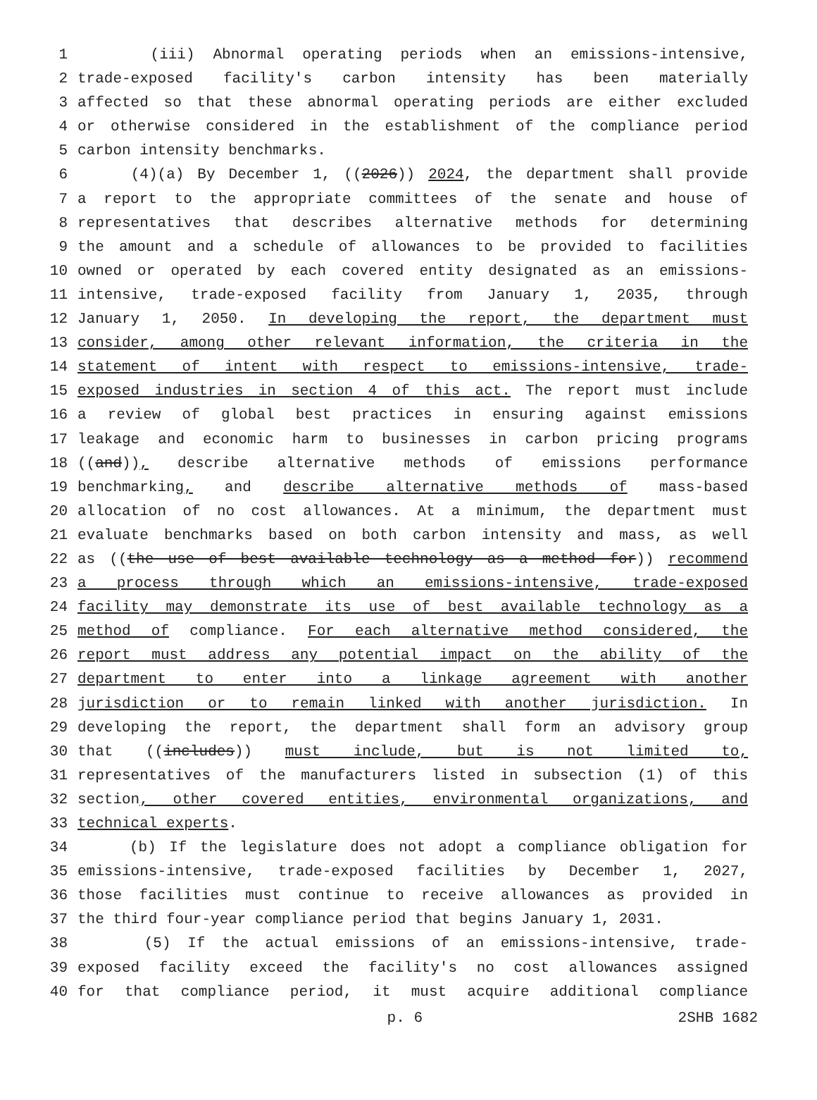1 (iii) Abnormal operating periods when an emissions-intensive,
2 trade-exposed facility's carbon intensity has been materially
3 affected so that these abnormal operating periods are either excluded
4 or otherwise considered in the establishment of the compliance period
5 carbon intensity benchmarks.
6 (4)(a) By December 1, ((2026)) 2024, the department shall provide
7 a report to the appropriate committees of the senate and house of
8 representatives that describes alternative methods for determining
9 the amount and a schedule of allowances to be provided to facilities
10 owned or operated by each covered entity designated as an emissions-
11 intensive, trade-exposed facility from January 1, 2035, through
12 January 1, 2050. In developing the report, the department must
13 consider, among other relevant information, the criteria in the
14 statement of intent with respect to emissions-intensive, trade-
15 exposed industries in section 4 of this act. The report must include
16 a review of global best practices in ensuring against emissions
17 leakage and economic harm to businesses in carbon pricing programs
18 ((and)), describe alternative methods of emissions performance
19 benchmarking, and describe alternative methods of mass-based
20 allocation of no cost allowances. At a minimum, the department must
21 evaluate benchmarks based on both carbon intensity and mass, as well
22 as ((the use of best available technology as a method for)) recommend
23 a process through which an emissions-intensive, trade-exposed
24 facility may demonstrate its use of best available technology as a
25 method of compliance. For each alternative method considered, the
26 report must address any potential impact on the ability of the
27 department to enter into a linkage agreement with another
28 jurisdiction or to remain linked with another jurisdiction. In
29 developing the report, the department shall form an advisory group
30 that ((includes)) must include, but is not limited to,
31 representatives of the manufacturers listed in subsection (1) of this
32 section, other covered entities, environmental organizations, and
33 technical experts.
34 (b) If the legislature does not adopt a compliance obligation for
35 emissions-intensive, trade-exposed facilities by December 1, 2027,
36 those facilities must continue to receive allowances as provided in
37 the third four-year compliance period that begins January 1, 2031.
38 (5) If the actual emissions of an emissions-intensive, trade-
39 exposed facility exceed the facility's no cost allowances assigned
40 for that compliance period, it must acquire additional compliance
p. 6 2SHB 1682